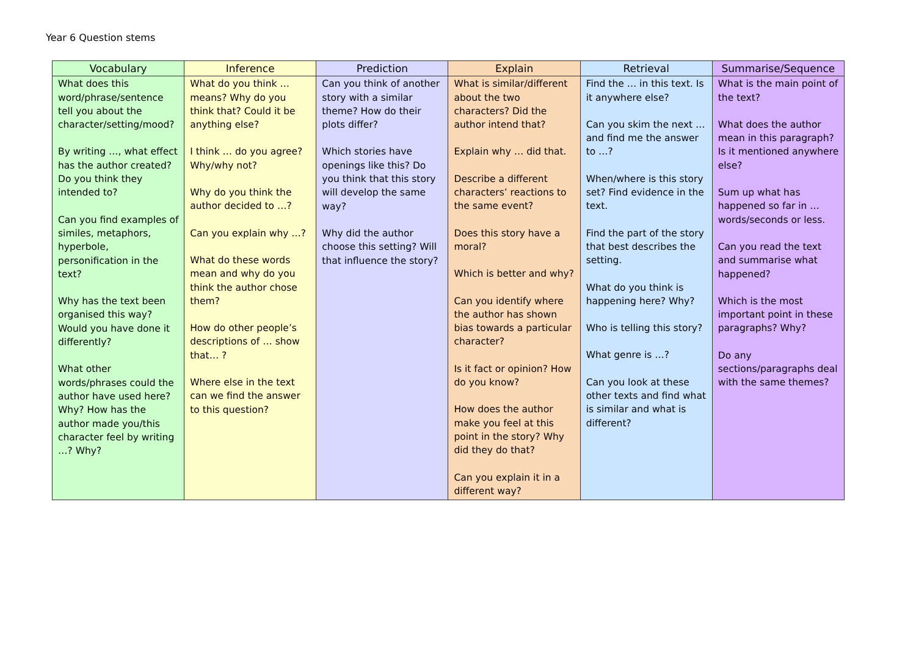Year 6 Question stems
| Vocabulary | Inference | Prediction | Explain | Retrieval | Summarise/Sequence |
| --- | --- | --- | --- | --- | --- |
| What does this word/phrase/sentence tell you about the character/setting/mood? By writing …, what effect has the author created? Do you think they intended to? Can you find examples of similes, metaphors, hyperbole, personification in the text? Why has the text been organised this way? Would you have done it differently? What other words/phrases could the author have used here? Why? How has the author made you/this character feel by writing …? Why? | What do you think … means? Why do you think that? Could it be anything else? I think … do you agree? Why/why not? Why do you think the author decided to …? Can you explain why …? What do these words mean and why do you think the author chose them? How do other people’s descriptions of … show that… ? Where else in the text can we find the answer to this question? | Can you think of another story with a similar theme? How do their plots differ? Which stories have openings like this? Do you think that this story will develop the same way? Why did the author choose this setting? Will that influence the story? | What is similar/different about the two characters? Did the author intend that? Explain why … did that. Describe a different characters’ reactions to the same event? Does this story have a moral? Which is better and why? Can you identify where the author has shown bias towards a particular character? Is it fact or opinion? How do you know? How does the author make you feel at this point in the story? Why did they do that? Can you explain it in a different way? | Find the … in this text. Is it anywhere else? Can you skim the next … and find me the answer to …? When/where is this story set? Find evidence in the text. Find the part of the story that best describes the setting. What do you think is happening here? Why? Who is telling this story? What genre is …? Can you look at these other texts and find what is similar and what is different? | What is the main point of the text? What does the author mean in this paragraph? Is it mentioned anywhere else? Sum up what has happened so far in … words/seconds or less. Can you read the text and summarise what happened? Which is the most important point in these paragraphs? Why? Do any sections/paragraphs deal with the same themes? |